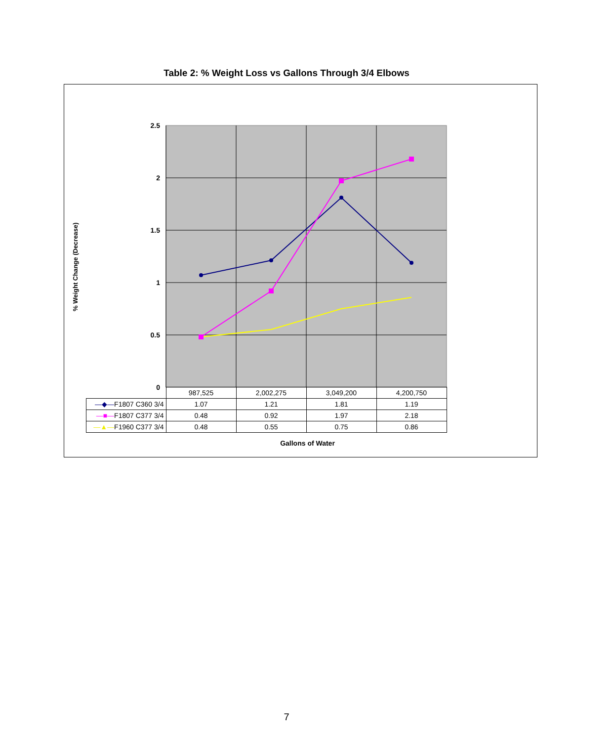Table 2: % Weight Loss vs Gallons Through 3/4 Elbows
% Weight Change (Decrease)
2.5
2
1.5
1
0.5
0
| | 987,525 | 2,002,275 | 3,049,200 | 4,200,750 |
| —◆— F1807 C360 3/4 | 1.07 | 1.21 | 1.81 | 1.19 |
| —■— F1807 C377 3/4 | 0.48 | 0.92 | 1.97 | 2.18 |
| —▲— F1960 C377 3/4 | 0.48 | 0.55 | 0.75 | 0.86 |
Gallons of Water
7